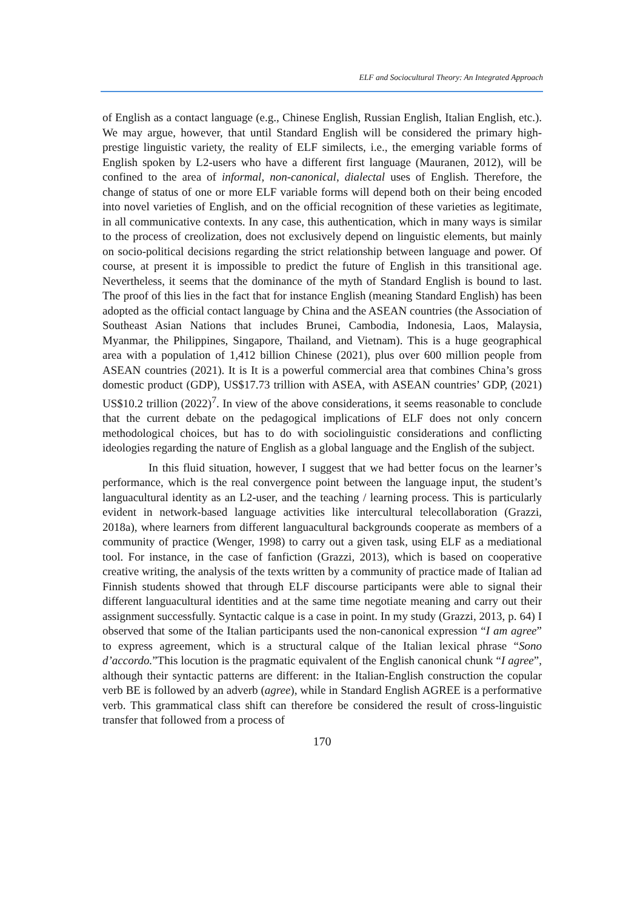ELF and Sociocultural Theory: An Integrated Approach
of English as a contact language (e.g., Chinese English, Russian English, Italian English, etc.). We may argue, however, that until Standard English will be considered the primary high-prestige linguistic variety, the reality of ELF similects, i.e., the emerging variable forms of English spoken by L2-users who have a different first language (Mauranen, 2012), will be confined to the area of informal, non-canonical, dialectal uses of English. Therefore, the change of status of one or more ELF variable forms will depend both on their being encoded into novel varieties of English, and on the official recognition of these varieties as legitimate, in all communicative contexts. In any case, this authentication, which in many ways is similar to the process of creolization, does not exclusively depend on linguistic elements, but mainly on socio-political decisions regarding the strict relationship between language and power. Of course, at present it is impossible to predict the future of English in this transitional age. Nevertheless, it seems that the dominance of the myth of Standard English is bound to last. The proof of this lies in the fact that for instance English (meaning Standard English) has been adopted as the official contact language by China and the ASEAN countries (the Association of Southeast Asian Nations that includes Brunei, Cambodia, Indonesia, Laos, Malaysia, Myanmar, the Philippines, Singapore, Thailand, and Vietnam). This is a huge geographical area with a population of 1,412 billion Chinese (2021), plus over 600 million people from ASEAN countries (2021). It is It is a powerful commercial area that combines China’s gross domestic product (GDP), US$17.73 trillion with ASEA, with ASEAN countries’ GDP, (2021) US$10.2 trillion (2022)<sup>7</sup>. In view of the above considerations, it seems reasonable to conclude that the current debate on the pedagogical implications of ELF does not only concern methodological choices, but has to do with sociolinguistic considerations and conflicting ideologies regarding the nature of English as a global language and the English of the subject.
In this fluid situation, however, I suggest that we had better focus on the learner’s performance, which is the real convergence point between the language input, the student’s languacultural identity as an L2-user, and the teaching / learning process. This is particularly evident in network-based language activities like intercultural telecollaboration (Grazzi, 2018a), where learners from different languacultural backgrounds cooperate as members of a community of practice (Wenger, 1998) to carry out a given task, using ELF as a mediational tool. For instance, in the case of fanfiction (Grazzi, 2013), which is based on cooperative creative writing, the analysis of the texts written by a community of practice made of Italian ad Finnish students showed that through ELF discourse participants were able to signal their different languacultural identities and at the same time negotiate meaning and carry out their assignment successfully. Syntactic calque is a case in point. In my study (Grazzi, 2013, p. 64) I observed that some of the Italian participants used the non-canonical expression “I am agree” to express agreement, which is a structural calque of the Italian lexical phrase “Sono d’accordo.”This locution is the pragmatic equivalent of the English canonical chunk “I agree”, although their syntactic patterns are different: in the Italian-English construction the copular verb BE is followed by an adverb (agree), while in Standard English AGREE is a performative verb. This grammatical class shift can therefore be considered the result of cross-linguistic transfer that followed from a process of
170